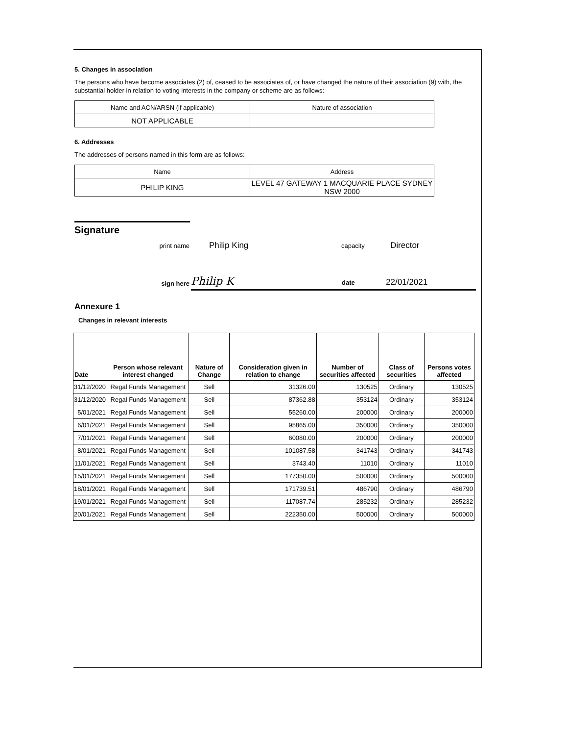5. Changes in association
The persons who have become associates (2) of, ceased to be associates of, or have changed the nature of their association (9) with, the substantial holder in relation to voting interests in the company or scheme are as follows:
| Name and ACN/ARSN (if applicable) | Nature of association |
| NOT APPLICABLE | |
6. Addresses
The addresses of persons named in this form are as follows:
| Name | Address |
| PHILIP KING | LEVEL 47 GATEWAY 1 MACQUARIE PLACE SYDNEY NSW 2000 |
Signature
print name Philip King capacity Director
Philip K date 22/01/2021
sign here
Annexure 1
Changes in relevant interests
| Date | Person whose relevant interest changed | Nature of Change | Consideration given in relation to change | Number of securities affected | Class of securities | Persons votes affected |
| --- | --- | --- | --- | --- | --- | --- |
| 31/12/2020 | Regal Funds Management | Sell | 31326.00 | 130525 | Ordinary | 130525 |
| 31/12/2020 | Regal Funds Management | Sell | 87362.88 | 353124 | Ordinary | 353124 |
| 5/01/2021 | Regal Funds Management | Sell | 55260.00 | 200000 | Ordinary | 200000 |
| 6/01/2021 | Regal Funds Management | Sell | 95865.00 | 350000 | Ordinary | 350000 |
| 7/01/2021 | Regal Funds Management | Sell | 60080.00 | 200000 | Ordinary | 200000 |
| 8/01/2021 | Regal Funds Management | Sell | 101087.58 | 341743 | Ordinary | 341743 |
| 11/01/2021 | Regal Funds Management | Sell | 3743.40 | 11010 | Ordinary | 11010 |
| 15/01/2021 | Regal Funds Management | Sell | 177350.00 | 500000 | Ordinary | 500000 |
| 18/01/2021 | Regal Funds Management | Sell | 171739.51 | 486790 | Ordinary | 486790 |
| 19/01/2021 | Regal Funds Management | Sell | 117087.74 | 285232 | Ordinary | 285232 |
| 20/01/2021 | Regal Funds Management | Sell | 222350.00 | 500000 | Ordinary | 500000 |